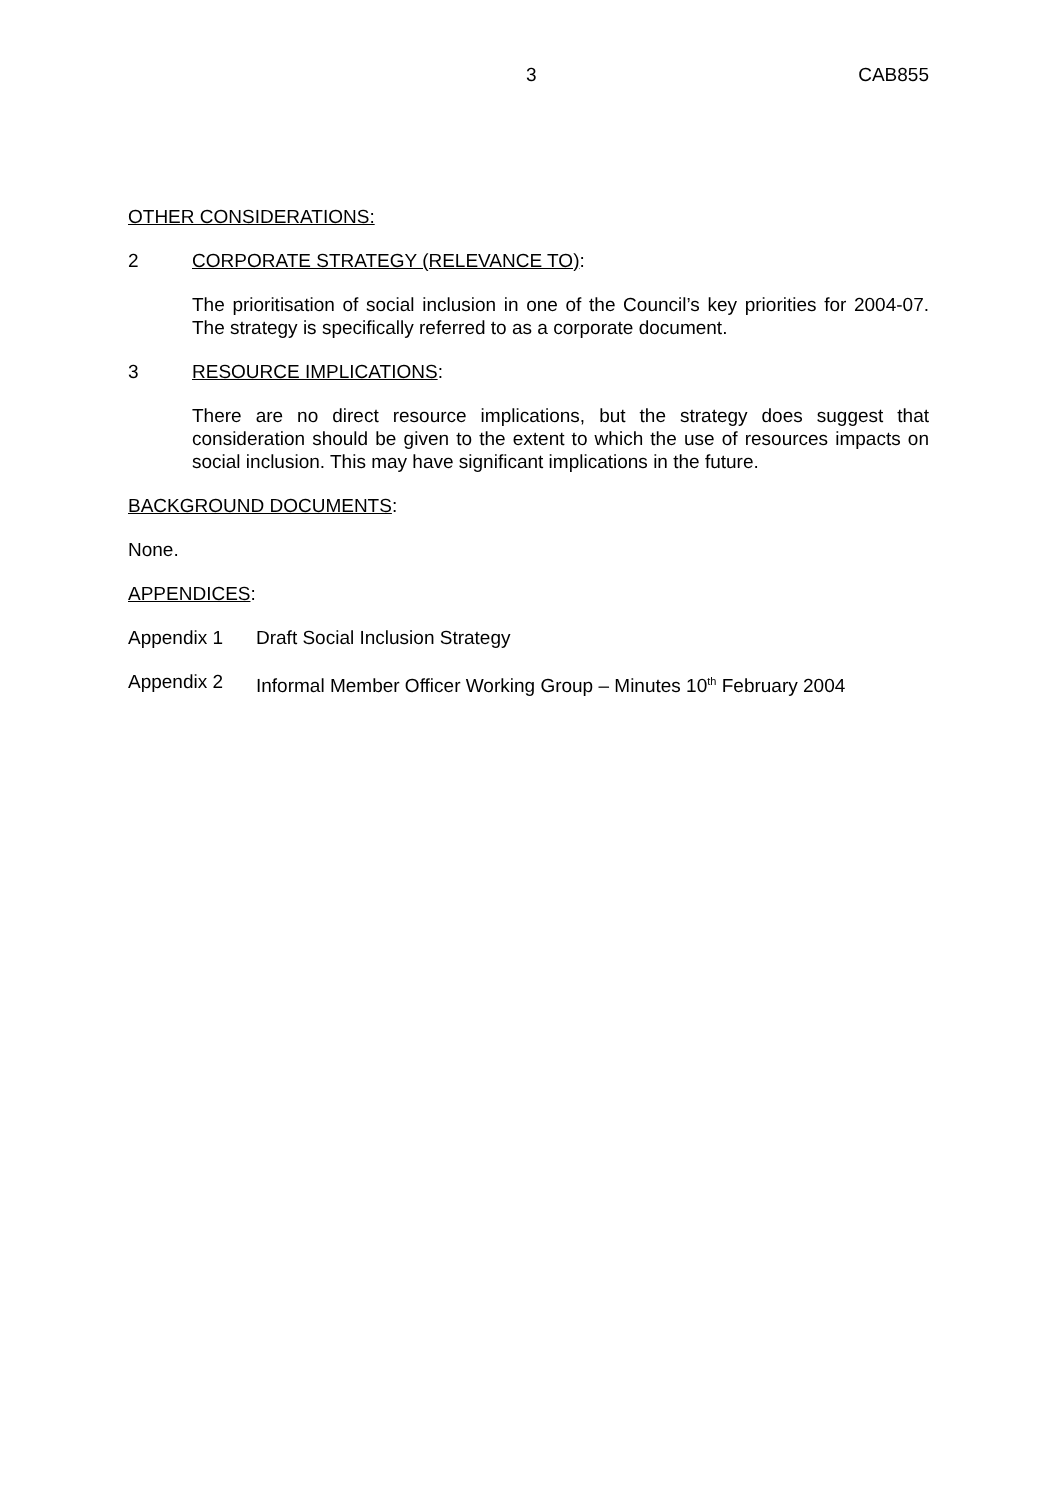3 CAB855
OTHER CONSIDERATIONS:
2 CORPORATE STRATEGY (RELEVANCE TO):
The prioritisation of social inclusion in one of the Council’s key priorities for 2004-07. The strategy is specifically referred to as a corporate document.
3 RESOURCE IMPLICATIONS:
There are no direct resource implications, but the strategy does suggest that consideration should be given to the extent to which the use of resources impacts on social inclusion. This may have significant implications in the future.
BACKGROUND DOCUMENTS:
None.
APPENDICES:
Appendix 1 Draft Social Inclusion Strategy
Appendix 2 Informal Member Officer Working Group – Minutes 10<sup>th</sup> February 2004